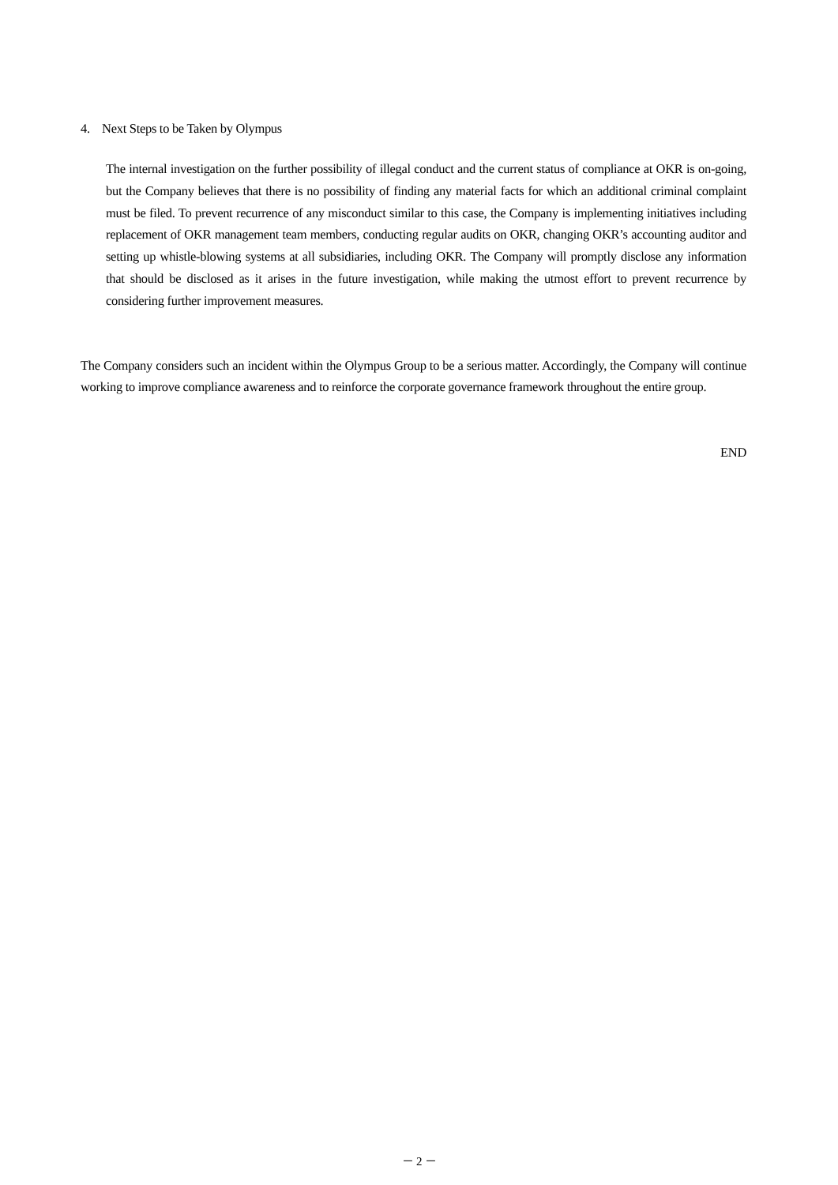4. Next Steps to be Taken by Olympus
The internal investigation on the further possibility of illegal conduct and the current status of compliance at OKR is on-going, but the Company believes that there is no possibility of finding any material facts for which an additional criminal complaint must be filed. To prevent recurrence of any misconduct similar to this case, the Company is implementing initiatives including replacement of OKR management team members, conducting regular audits on OKR, changing OKR’s accounting auditor and setting up whistle-blowing systems at all subsidiaries, including OKR. The Company will promptly disclose any information that should be disclosed as it arises in the future investigation, while making the utmost effort to prevent recurrence by considering further improvement measures.
The Company considers such an incident within the Olympus Group to be a serious matter. Accordingly, the Company will continue working to improve compliance awareness and to reinforce the corporate governance framework throughout the entire group.
END
－ 2 －